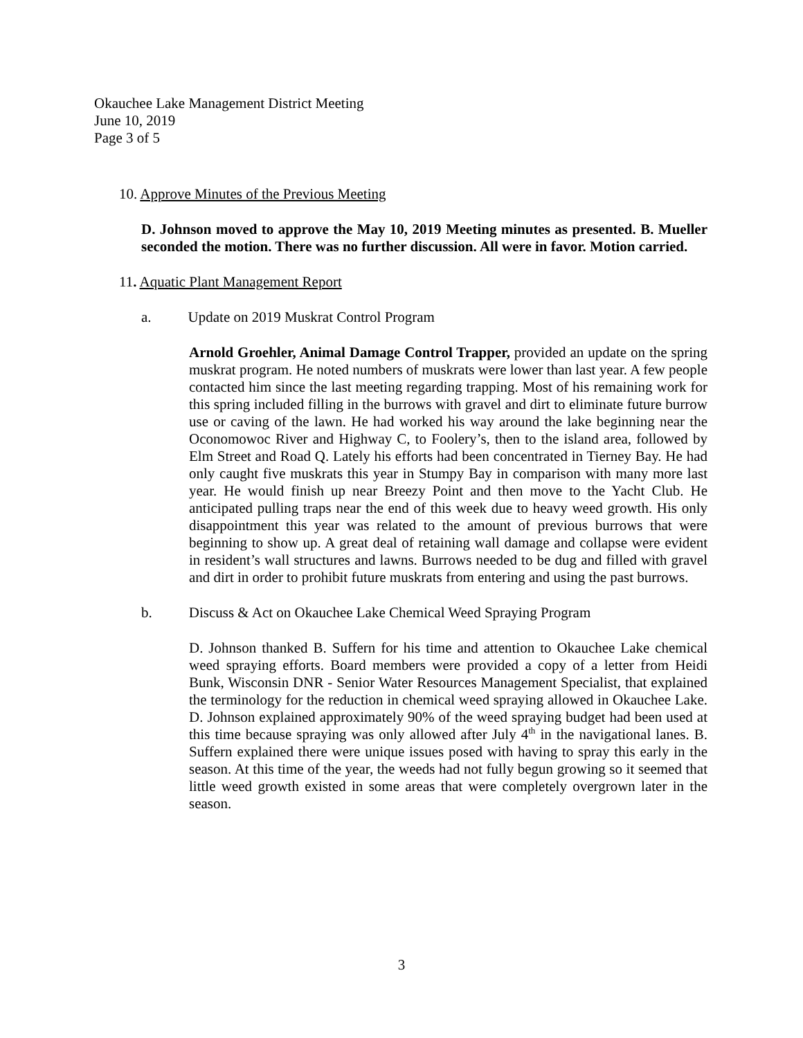Okauchee Lake Management District Meeting
June 10, 2019
Page 3 of 5
10. Approve Minutes of the Previous Meeting
D. Johnson moved to approve the May 10, 2019 Meeting minutes as presented. B. Mueller seconded the motion. There was no further discussion. All were in favor. Motion carried.
11. Aquatic Plant Management Report
a. Update on 2019 Muskrat Control Program
Arnold Groehler, Animal Damage Control Trapper, provided an update on the spring muskrat program. He noted numbers of muskrats were lower than last year. A few people contacted him since the last meeting regarding trapping. Most of his remaining work for this spring included filling in the burrows with gravel and dirt to eliminate future burrow use or caving of the lawn. He had worked his way around the lake beginning near the Oconomowoc River and Highway C, to Foolery’s, then to the island area, followed by Elm Street and Road Q. Lately his efforts had been concentrated in Tierney Bay. He had only caught five muskrats this year in Stumpy Bay in comparison with many more last year. He would finish up near Breezy Point and then move to the Yacht Club. He anticipated pulling traps near the end of this week due to heavy weed growth. His only disappointment this year was related to the amount of previous burrows that were beginning to show up. A great deal of retaining wall damage and collapse were evident in resident’s wall structures and lawns. Burrows needed to be dug and filled with gravel and dirt in order to prohibit future muskrats from entering and using the past burrows.
b. Discuss & Act on Okauchee Lake Chemical Weed Spraying Program
D. Johnson thanked B. Suffern for his time and attention to Okauchee Lake chemical weed spraying efforts. Board members were provided a copy of a letter from Heidi Bunk, Wisconsin DNR - Senior Water Resources Management Specialist, that explained the terminology for the reduction in chemical weed spraying allowed in Okauchee Lake. D. Johnson explained approximately 90% of the weed spraying budget had been used at this time because spraying was only allowed after July 4<sup>th</sup> in the navigational lanes. B. Suffern explained there were unique issues posed with having to spray this early in the season. At this time of the year, the weeds had not fully begun growing so it seemed that little weed growth existed in some areas that were completely overgrown later in the season.
3